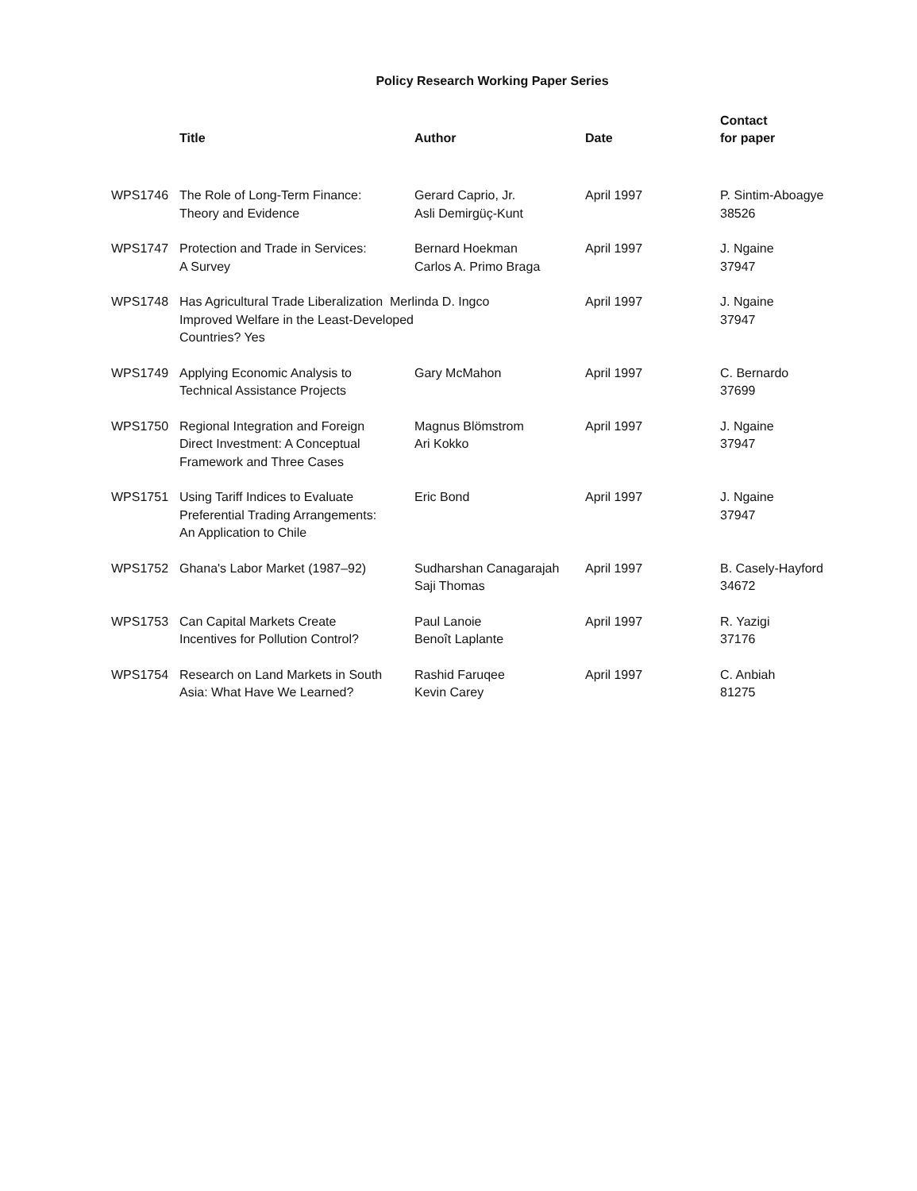Policy Research Working Paper Series
| | Title | Author | Date | Contact for paper |
| --- | --- | --- | --- | --- |
| WPS1746 | The Role of Long-Term Finance: Theory and Evidence | Gerard Caprio, Jr. Asli Demirgüç-Kunt | April 1997 | P. Sintim-Aboagye 38526 |
| WPS1747 | Protection and Trade in Services: A Survey | Bernard Hoekman Carlos A. Primo Braga | April 1997 | J. Ngaine 37947 |
| WPS1748 | Has Agricultural Trade Liberalization Merlinda D. Ingco Improved Welfare in the Least-Developed Countries? Yes | | April 1997 | J. Ngaine 37947 |
| WPS1749 | Applying Economic Analysis to Technical Assistance Projects | Gary McMahon | April 1997 | C. Bernardo 37699 |
| WPS1750 | Regional Integration and Foreign Direct Investment: A Conceptual Framework and Three Cases | Magnus Blömstrom Ari Kokko | April 1997 | J. Ngaine 37947 |
| WPS1751 | Using Tariff Indices to Evaluate Preferential Trading Arrangements: An Application to Chile | Eric Bond | April 1997 | J. Ngaine 37947 |
| WPS1752 | Ghana's Labor Market (1987–92) | Sudharshan Canagarajah Saji Thomas | April 1997 | B. Casely-Hayford 34672 |
| WPS1753 | Can Capital Markets Create Incentives for Pollution Control? | Paul Lanoie Benoît Laplante | April 1997 | R. Yazigi 37176 |
| WPS1754 | Research on Land Markets in South Asia: What Have We Learned? | Rashid Faruqee Kevin Carey | April 1997 | C. Anbiah 81275 |